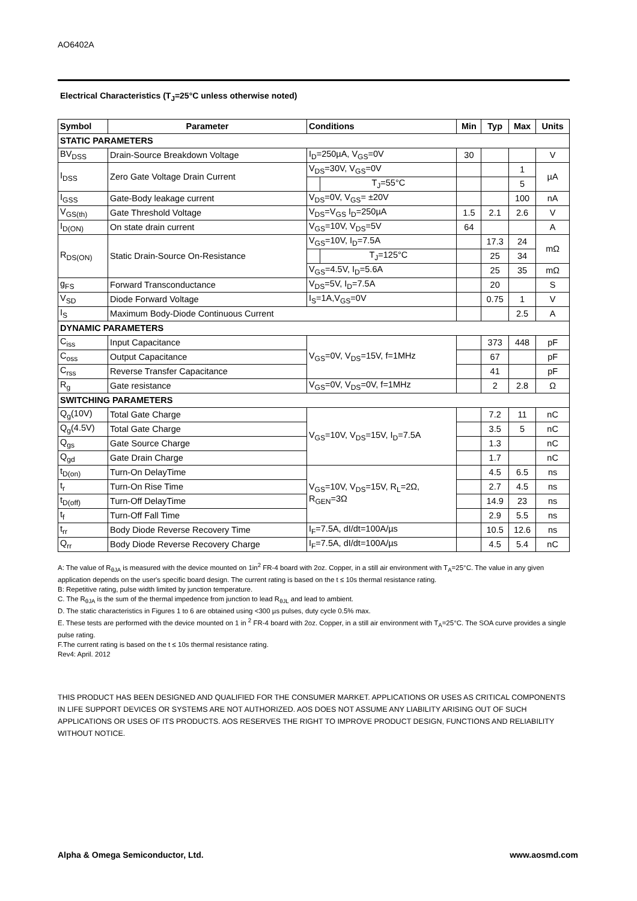AO6402A
Electrical Characteristics (T<sub>J</sub>=25°C unless otherwise noted)
| Symbol | Parameter | Conditions | | Min | Typ | Max | Units |
| --- | --- | --- | --- | --- | --- | --- | --- |
| STATIC PARAMETERS | | | | | | | |
| BV<sub>DSS</sub> | Drain-Source Breakdown Voltage | I<sub>D</sub>=250µA, V<sub>GS</sub>=0V | | 30 | | | V |
| I<sub>DSS</sub> | Zero Gate Voltage Drain Current | V<sub>DS</sub>=30V, V<sub>GS</sub>=0V | | | | 1 | µA |
| | | | T<sub>J</sub>=55°C | | | 5 | |
| I<sub>GSS</sub> | Gate-Body leakage current | V<sub>DS</sub>=0V, V<sub>GS</sub>= ±20V | | | | 100 | nA |
| V<sub>GS(th)</sub> | Gate Threshold Voltage | V<sub>DS</sub>=V<sub>GS</sub> I<sub>D</sub>=250µA | | 1.5 | 2.1 | 2.6 | V |
| I<sub>D(ON)</sub> | On state drain current | V<sub>GS</sub>=10V, V<sub>DS</sub>=5V | | 64 | | | A |
| R<sub>DS(ON)</sub> | Static Drain-Source On-Resistance | V<sub>GS</sub>=10V, I<sub>D</sub>=7.5A | | | 17.3 | 24 | mΩ |
| | | | T<sub>J</sub>=125°C | | 25 | 34 | |
| | | V<sub>GS</sub>=4.5V, I<sub>D</sub>=5.6A | | | 25 | 35 | mΩ |
| g<sub>FS</sub> | Forward Transconductance | V<sub>DS</sub>=5V, I<sub>D</sub>=7.5A | | | 20 | | S |
| V<sub>SD</sub> | Diode Forward Voltage | I<sub>S</sub>=1A,V<sub>GS</sub>=0V | | | 0.75 | 1 | V |
| I<sub>S</sub> | Maximum Body-Diode Continuous Current | | | | | 2.5 | A |
| DYNAMIC PARAMETERS | | | | | | | |
| C<sub>iss</sub> | Input Capacitance | V<sub>GS</sub>=0V, V<sub>DS</sub>=15V, f=1MHz | | | 373 | 448 | pF |
| C<sub>oss</sub> | Output Capacitance | | | | 67 | | pF |
| C<sub>rss</sub> | Reverse Transfer Capacitance | | | | 41 | | pF |
| R<sub>g</sub> | Gate resistance | V<sub>GS</sub>=0V, V<sub>DS</sub>=0V, f=1MHz | | | 2 | 2.8 | Ω |
| SWITCHING PARAMETERS | | | | | | | |
| Q<sub>g</sub>(10V) | Total Gate Charge | V<sub>GS</sub>=10V, V<sub>DS</sub>=15V, I<sub>D</sub>=7.5A | | | 7.2 | 11 | nC |
| Q<sub>g</sub>(4.5V) | Total Gate Charge | | | | 3.5 | 5 | nC |
| Q<sub>gs</sub> | Gate Source Charge | | | | 1.3 | | nC |
| Q<sub>gd</sub> | Gate Drain Charge | | | | 1.7 | | nC |
| t<sub>D(on)</sub> | Turn-On DelayTime | V<sub>GS</sub>=10V, V<sub>DS</sub>=15V, R<sub>L</sub>=2Ω, R<sub>GEN</sub>=3Ω | | | 4.5 | 6.5 | ns |
| t<sub>r</sub> | Turn-On Rise Time | | | | 2.7 | 4.5 | ns |
| t<sub>D(off)</sub> | Turn-Off DelayTime | | | | 14.9 | 23 | ns |
| t<sub>f</sub> | Turn-Off Fall Time | | | | 2.9 | 5.5 | ns |
| t<sub>rr</sub> | Body Diode Reverse Recovery Time | I<sub>F</sub>=7.5A, dI/dt=100A/µs | | | 10.5 | 12.6 | ns |
| Q<sub>rr</sub> | Body Diode Reverse Recovery Charge | I<sub>F</sub>=7.5A, dI/dt=100A/µs | | | 4.5 | 5.4 | nC |
A: The value of R<sub>θJA</sub> is measured with the device mounted on 1in<sup>2</sup> FR-4 board with 2oz. Copper, in a still air environment with T<sub>A</sub>=25°C. The value in any given application depends on the user's specific board design. The current rating is based on the t ≤ 10s thermal resistance rating.
B: Repetitive rating, pulse width limited by junction temperature.
C. The R<sub>θJA</sub> is the sum of the thermal impedence from junction to lead R<sub>θJL</sub> and lead to ambient.
D. The static characteristics in Figures 1 to 6 are obtained using <300 µs pulses, duty cycle 0.5% max.
E. These tests are performed with the device mounted on 1 in <sup>2</sup> FR-4 board with 2oz. Copper, in a still air environment with T<sub>A</sub>=25°C. The SOA curve provides a single pulse rating.
F.The current rating is based on the t ≤ 10s thermal resistance rating.
Rev4: April. 2012
THIS PRODUCT HAS BEEN DESIGNED AND QUALIFIED FOR THE CONSUMER MARKET. APPLICATIONS OR USES AS CRITICAL COMPONENTS IN LIFE SUPPORT DEVICES OR SYSTEMS ARE NOT AUTHORIZED. AOS DOES NOT ASSUME ANY LIABILITY ARISING OUT OF SUCH APPLICATIONS OR USES OF ITS PRODUCTS. AOS RESERVES THE RIGHT TO IMPROVE PRODUCT DESIGN, FUNCTIONS AND RELIABILITY WITHOUT NOTICE.
Alpha & Omega Semiconductor, Ltd. www.aosmd.com